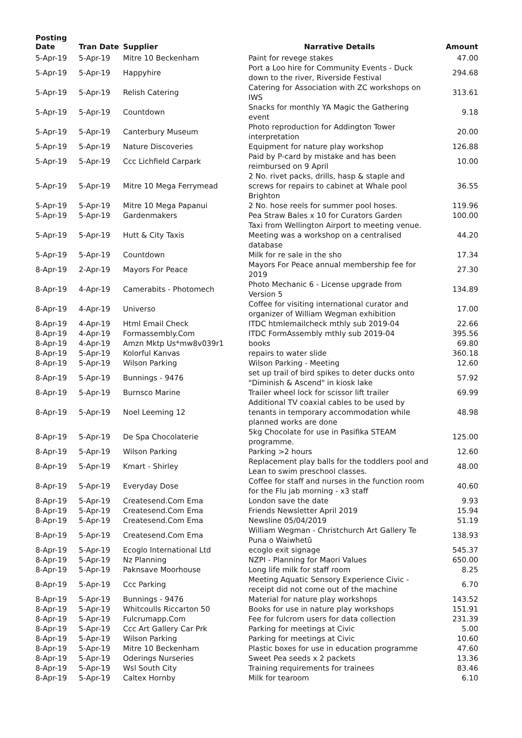| Posting Date | Tran Date | Supplier | Narrative Details | Amount |
| --- | --- | --- | --- | --- |
| 5-Apr-19 | 5-Apr-19 | Mitre 10 Beckenham | Paint for revege stakes | 47.00 |
| 5-Apr-19 | 5-Apr-19 | Happyhire | Port a Loo hire for Community Events - Duck down to the river, Riverside Festival | 294.68 |
| 5-Apr-19 | 5-Apr-19 | Relish Catering | Catering for Association with ZC workshops on IWS | 313.61 |
| 5-Apr-19 | 5-Apr-19 | Countdown | Snacks for monthly YA Magic the Gathering event | 9.18 |
| 5-Apr-19 | 5-Apr-19 | Canterbury Museum | Photo reproduction for Addington Tower interpretation | 20.00 |
| 5-Apr-19 | 5-Apr-19 | Nature Discoveries | Equipment for nature play workshop | 126.88 |
| 5-Apr-19 | 5-Apr-19 | Ccc Lichfield Carpark | Paid by P-card by mistake and has been reimbursed on 9 April | 10.00 |
| 5-Apr-19 | 5-Apr-19 | Mitre 10 Mega Ferrymead | 2 No. rivet packs, drills, hasp & staple and screws for repairs to cabinet at Whale pool Brighton | 36.55 |
| 5-Apr-19 | 5-Apr-19 | Mitre 10 Mega Papanui | 2 No. hose reels for summer pool hoses. | 119.96 |
| 5-Apr-19 | 5-Apr-19 | Gardenmakers | Pea Straw Bales x 10 for Curators Garden | 100.00 |
| 5-Apr-19 | 5-Apr-19 | Hutt & City Taxis | Taxi from Wellington Airport to meeting venue. Meeting was a workshop on a centralised database | 44.20 |
| 5-Apr-19 | 5-Apr-19 | Countdown | Milk for re sale in the sho | 17.34 |
| 8-Apr-19 | 2-Apr-19 | Mayors For Peace | Mayors For Peace annual membership fee for 2019 | 27.30 |
| 8-Apr-19 | 4-Apr-19 | Camerabits - Photomech | Photo Mechanic 6 - License upgrade from Version 5 | 134.89 |
| 8-Apr-19 | 4-Apr-19 | Universo | Coffee for visiting international curator and organizer of William Wegman exhibition | 17.00 |
| 8-Apr-19 | 4-Apr-19 | Html Email Check | ITDC htmlemailcheck mthly sub 2019-04 | 22.66 |
| 8-Apr-19 | 4-Apr-19 | Formassembly.Com | ITDC FormAssembly mthly sub 2019-04 | 395.56 |
| 8-Apr-19 | 4-Apr-19 | Amzn Mktp Us*mw8v039r1 | books | 69.80 |
| 8-Apr-19 | 5-Apr-19 | Kolorful Kanvas | repairs to water slide | 360.18 |
| 8-Apr-19 | 5-Apr-19 | Wilson Parking | Wilson Parking - Meeting | 12.60 |
| 8-Apr-19 | 5-Apr-19 | Bunnings - 9476 | set up trail of bird spikes to deter ducks onto "Diminish & Ascend" in kiosk lake | 57.92 |
| 8-Apr-19 | 5-Apr-19 | Burnsco Marine | Trailer wheel lock for scissor lift trailer | 69.99 |
| 8-Apr-19 | 5-Apr-19 | Noel Leeming 12 | Additional TV coaxial cables to be used by tenants in temporary accommodation while planned works are done | 48.98 |
| 8-Apr-19 | 5-Apr-19 | De Spa Chocolaterie | 5kg Chocolate for use in Pasifika STEAM programme. | 125.00 |
| 8-Apr-19 | 5-Apr-19 | Wilson Parking | Parking >2 hours | 12.60 |
| 8-Apr-19 | 5-Apr-19 | Kmart - Shirley | Replacement play balls for the toddlers pool and Lean to swim preschool classes. | 48.00 |
| 8-Apr-19 | 5-Apr-19 | Everyday Dose | Coffee for staff and nurses in the function room for the Flu jab morning - x3 staff | 40.60 |
| 8-Apr-19 | 5-Apr-19 | Createsend.Com Ema | London save the date | 9.93 |
| 8-Apr-19 | 5-Apr-19 | Createsend.Com Ema | Friends Newsletter April 2019 | 15.94 |
| 8-Apr-19 | 5-Apr-19 | Createsend.Com Ema | Newsline 05/04/2019 | 51.19 |
| 8-Apr-19 | 5-Apr-19 | Createsend.Com Ema | William Wegman - Christchurch Art Gallery Te Puna o Waiwhetū | 138.93 |
| 8-Apr-19 | 5-Apr-19 | Ecoglo International Ltd | ecoglo exit signage | 545.37 |
| 8-Apr-19 | 5-Apr-19 | Nz Planning | NZPI - Planning for Maori Values | 650.00 |
| 8-Apr-19 | 5-Apr-19 | Paknsave Moorhouse | Long life milk for staff room | 8.25 |
| 8-Apr-19 | 5-Apr-19 | Ccc Parking | Meeting Aquatic Sensory Experience Civic - receipt did not come out of the machine | 6.70 |
| 8-Apr-19 | 5-Apr-19 | Bunnings - 9476 | Material for nature play workshops | 143.52 |
| 8-Apr-19 | 5-Apr-19 | Whitcoulls Riccarton 50 | Books for use in nature play workshops | 151.91 |
| 8-Apr-19 | 5-Apr-19 | Fulcrumapp.Com | Fee for fulcrom users for data collection | 231.39 |
| 8-Apr-19 | 5-Apr-19 | Ccc Art Gallery Car Prk | Parking for meetings at Civic | 5.00 |
| 8-Apr-19 | 5-Apr-19 | Wilson Parking | Parking for meetings at Civic | 10.60 |
| 8-Apr-19 | 5-Apr-19 | Mitre 10 Beckenham | Plastic boxes for use in education programme | 47.60 |
| 8-Apr-19 | 5-Apr-19 | Oderings Nurseries | Sweet Pea seeds x 2 packets | 13.36 |
| 8-Apr-19 | 5-Apr-19 | Wsl South City | Training requirements for trainees | 83.46 |
| 8-Apr-19 | 5-Apr-19 | Caltex Hornby | Milk for tearoom | 6.10 |